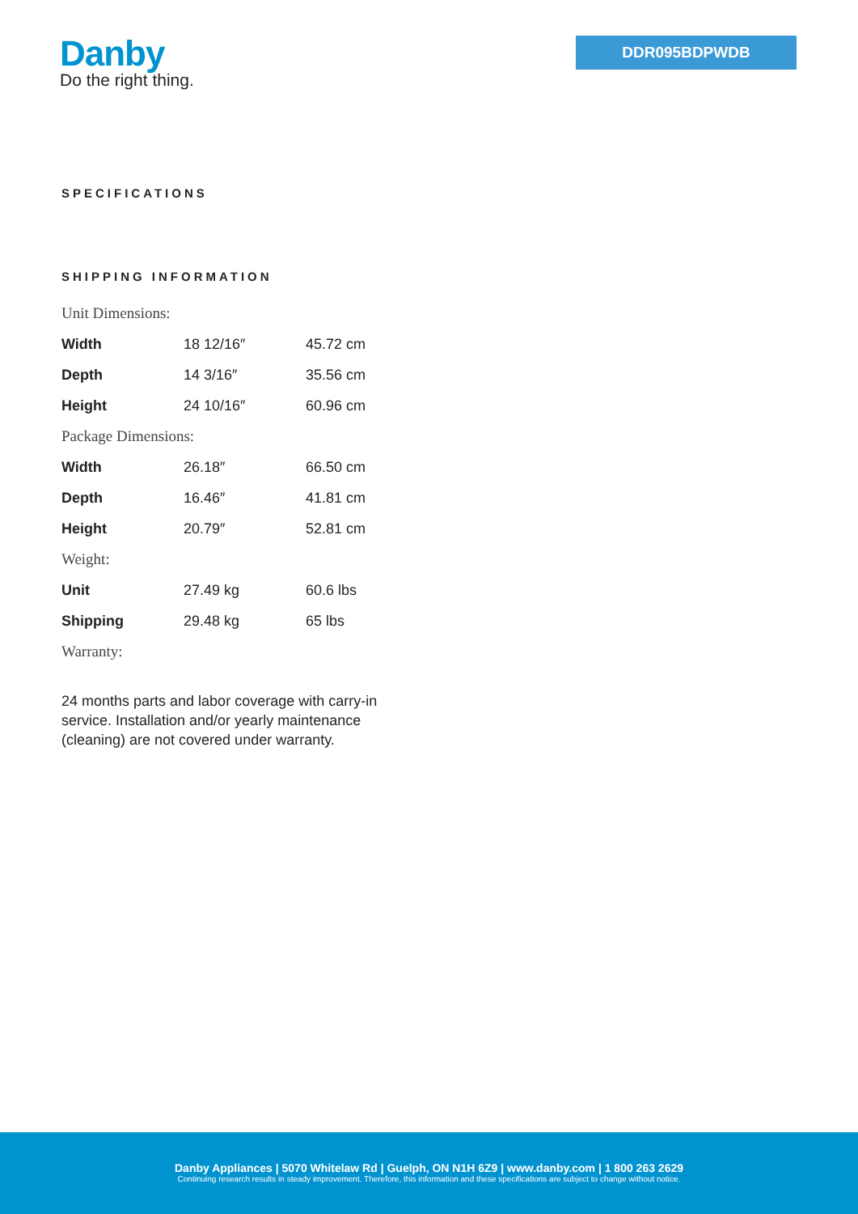Danby
Do the right thing.
DDR095BDPWDB
SPECIFICATIONS
SHIPPING INFORMATION
| Unit Dimensions: | | |
| Width | 18 12/16″ | 45.72 cm |
| Depth | 14 3/16″ | 35.56 cm |
| Height | 24 10/16″ | 60.96 cm |
| Package Dimensions: | | |
| Width | 26.18″ | 66.50 cm |
| Depth | 16.46″ | 41.81 cm |
| Height | 20.79″ | 52.81 cm |
| Weight: | | |
| Unit | 27.49 kg | 60.6 lbs |
| Shipping | 29.48 kg | 65 lbs |
| Warranty: | | |
24 months parts and labor coverage with carry-in service. Installation and/or yearly maintenance (cleaning) are not covered under warranty.
Danby Appliances | 5070 Whitelaw Rd | Guelph, ON N1H 6Z9 | www.danby.com | 1 800 263 2629
Continuing research results in steady improvement. Therefore, this information and these specifications are subject to change without notice.